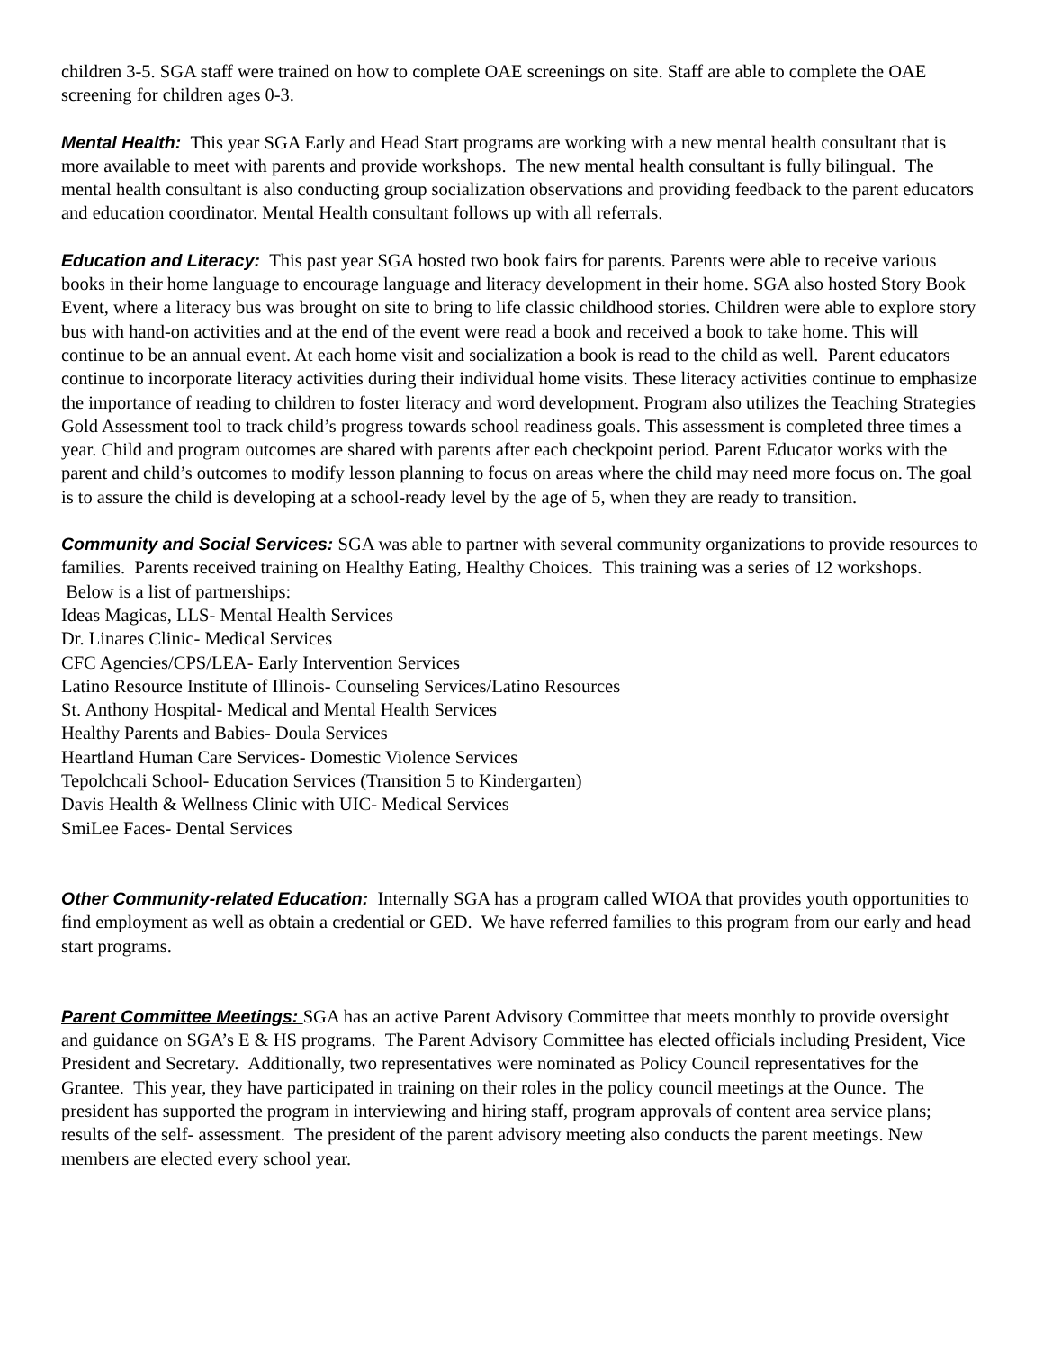children 3-5. SGA staff were trained on how to complete OAE screenings on site. Staff are able to complete the OAE screening for children ages 0-3.
Mental Health: This year SGA Early and Head Start programs are working with a new mental health consultant that is more available to meet with parents and provide workshops. The new mental health consultant is fully bilingual. The mental health consultant is also conducting group socialization observations and providing feedback to the parent educators and education coordinator. Mental Health consultant follows up with all referrals.
Education and Literacy: This past year SGA hosted two book fairs for parents. Parents were able to receive various books in their home language to encourage language and literacy development in their home. SGA also hosted Story Book Event, where a literacy bus was brought on site to bring to life classic childhood stories. Children were able to explore story bus with hand-on activities and at the end of the event were read a book and received a book to take home. This will continue to be an annual event. At each home visit and socialization a book is read to the child as well. Parent educators continue to incorporate literacy activities during their individual home visits. These literacy activities continue to emphasize the importance of reading to children to foster literacy and word development. Program also utilizes the Teaching Strategies Gold Assessment tool to track child’s progress towards school readiness goals. This assessment is completed three times a year. Child and program outcomes are shared with parents after each checkpoint period. Parent Educator works with the parent and child’s outcomes to modify lesson planning to focus on areas where the child may need more focus on. The goal is to assure the child is developing at a school-ready level by the age of 5, when they are ready to transition.
Community and Social Services: SGA was able to partner with several community organizations to provide resources to families. Parents received training on Healthy Eating, Healthy Choices. This training was a series of 12 workshops. Below is a list of partnerships:
Ideas Magicas, LLS- Mental Health Services
Dr. Linares Clinic- Medical Services
CFC Agencies/CPS/LEA- Early Intervention Services
Latino Resource Institute of Illinois- Counseling Services/Latino Resources
St. Anthony Hospital- Medical and Mental Health Services
Healthy Parents and Babies- Doula Services
Heartland Human Care Services- Domestic Violence Services
Tepolchcali School- Education Services (Transition 5 to Kindergarten)
Davis Health & Wellness Clinic with UIC- Medical Services
SmiLee Faces- Dental Services
Other Community-related Education: Internally SGA has a program called WIOA that provides youth opportunities to find employment as well as obtain a credential or GED. We have referred families to this program from our early and head start programs.
Parent Committee Meetings: SGA has an active Parent Advisory Committee that meets monthly to provide oversight and guidance on SGA’s E & HS programs. The Parent Advisory Committee has elected officials including President, Vice President and Secretary. Additionally, two representatives were nominated as Policy Council representatives for the Grantee. This year, they have participated in training on their roles in the policy council meetings at the Ounce. The president has supported the program in interviewing and hiring staff, program approvals of content area service plans; results of the self- assessment. The president of the parent advisory meeting also conducts the parent meetings. New members are elected every school year.